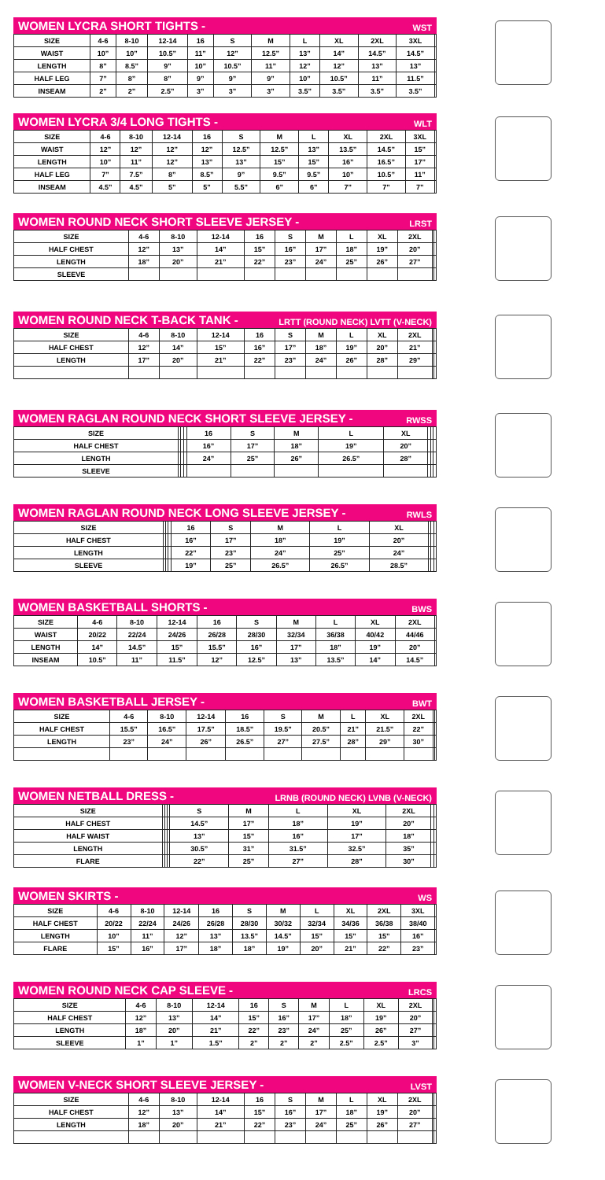WOMEN LYCRA SHORT TIGHTS - WST
| SIZE | 4-6 | 8-10 | 12-14 | 16 | S | M | L | XL | 2XL | 3XL | |
| WAIST | 10” | 10” | 10.5” | 11” | 12” | 12.5” | 13” | 14” | 14.5” | 14.5” | |
| LENGTH | 8” | 8.5” | 9” | 10” | 10.5” | 11” | 12” | 12” | 13” | 13” | |
| HALF LEG | 7” | 8” | 8” | 9” | 9” | 9” | 10” | 10.5” | 11” | 11.5” | |
| INSEAM | 2” | 2” | 2.5” | 3” | 3” | 3” | 3.5” | 3.5” | 3.5” | 3.5” | |
WOMEN LYCRA 3/4 LONG TIGHTS - WLT
| SIZE | 4-6 | 8-10 | 12-14 | 16 | S | M | L | XL | 2XL | 3XL | |
| WAIST | 12” | 12” | 12” | 12” | 12.5” | 12.5” | 13” | 13.5” | 14.5” | 15” | |
| LENGTH | 10” | 11” | 12” | 13” | 13” | 15” | 15” | 16” | 16.5” | 17” | |
| HALF LEG | 7” | 7.5” | 8” | 8.5” | 9” | 9.5” | 9.5” | 10” | 10.5” | 11” | |
| INSEAM | 4.5” | 4.5” | 5” | 5” | 5.5” | 6” | 6” | 7” | 7” | 7” | |
WOMEN ROUND NECK SHORT SLEEVE JERSEY - LRST
| SIZE | 4-6 | 8-10 | 12-14 | 16 | S | M | L | XL | 2XL | | |
| HALF CHEST | 12” | 13” | 14” | 15” | 16” | 17” | 18” | 19” | 20” | | |
| LENGTH | 18” | 20” | 21” | 22” | 23” | 24” | 25” | 26” | 27” | | |
| SLEEVE | | | | | | | | | | | |
WOMEN ROUND NECK T-BACK TANK - LRTT (ROUND NECK) LVTT (V-NECK)
| SIZE | 4-6 | 8-10 | 12-14 | 16 | S | M | L | XL | 2XL | | |
| HALF CHEST | 12” | 14” | 15” | 16” | 17” | 18” | 19” | 20” | 21” | | |
| LENGTH | 17” | 20” | 21” | 22” | 23” | 24” | 26” | 28” | 29” | | |
WOMEN RAGLAN ROUND NECK SHORT SLEEVE JERSEY - RWSS
| SIZE | | | | 16 | S | M | L | XL | | | |
| HALF CHEST | | | | 16” | 17” | 18” | 19” | 20” | | | |
| LENGTH | | | | 24” | 25” | 26” | 26.5” | 28” | | | |
| SLEEVE | | | | | | | | | | | |
WOMEN RAGLAN ROUND NECK LONG SLEEVE JERSEY - RWLS
| SIZE | | | | 16 | S | M | L | XL | | | |
| HALF CHEST | | | | 16” | 17” | 18” | 19” | 20” | | | |
| LENGTH | | | | 22” | 23” | 24” | 25” | 24” | | | |
| SLEEVE | | | | 19” | 25” | 26.5” | 26.5” | 28.5” | | | |
WOMEN BASKETBALL SHORTS - BWS
| SIZE | 4-6 | 8-10 | 12-14 | 16 | S | M | L | XL | 2XL | |
| WAIST | 20/22 | 22/24 | 24/26 | 26/28 | 28/30 | 32/34 | 36/38 | 40/42 | 44/46 | |
| LENGTH | 14” | 14.5” | 15” | 15.5” | 16” | 17” | 18” | 19” | 20” | |
| INSEAM | 10.5” | 11” | 11.5” | 12” | 12.5” | 13” | 13.5” | 14” | 14.5” | |
WOMEN BASKETBALL JERSEY - BWT
| SIZE | 4-6 | 8-10 | 12-14 | 16 | S | M | L | XL | 2XL | | |
| HALF CHEST | 15.5” | 16.5” | 17.5” | 18.5” | 19.5” | 20.5” | 21” | 21.5” | 22” | | |
| LENGTH | 23” | 24” | 26” | 26.5” | 27” | 27.5” | 28” | 29” | 30” | | |
WOMEN NETBALL DRESS - LRNB (ROUND NECK) LVNB (V-NECK)
| SIZE | | | | S | M | L | XL | 2XL | | |
| HALF CHEST | | | | 14.5” | 17” | 18” | 19” | 20” | | |
| HALF WAIST | | | | 13” | 15” | 16” | 17” | 18” | | |
| LENGTH | | | | 30.5” | 31” | 31.5” | 32.5” | 35” | | |
| FLARE | | | | 22” | 25” | 27” | 28” | 30” | | |
WOMEN SKIRTS - WS
| SIZE | 4-6 | 8-10 | 12-14 | 16 | S | M | L | XL | 2XL | 3XL | |
| HALF CHEST | 20/22 | 22/24 | 24/26 | 26/28 | 28/30 | 30/32 | 32/34 | 34/36 | 36/38 | 38/40 | |
| LENGTH | 10” | 11” | 12” | 13” | 13.5” | 14.5” | 15” | 15” | 15” | 16” | |
| FLARE | 15” | 16” | 17” | 18” | 18” | 19” | 20” | 21” | 22” | 23” | |
WOMEN ROUND NECK CAP SLEEVE - LRCS
| SIZE | 4-6 | 8-10 | 12-14 | 16 | S | M | L | XL | 2XL | | |
| HALF CHEST | 12” | 13” | 14” | 15” | 16” | 17” | 18” | 19” | 20” | | |
| LENGTH | 18” | 20” | 21” | 22” | 23” | 24” | 25” | 26” | 27” | | |
| SLEEVE | 1” | 1” | 1.5” | 2” | 2” | 2” | 2.5” | 2.5” | 3” | | |
WOMEN V-NECK SHORT SLEEVE JERSEY - LVST
| SIZE | 4-6 | 8-10 | 12-14 | 16 | S | M | L | XL | 2XL | | |
| HALF CHEST | 12” | 13” | 14” | 15” | 16” | 17” | 18” | 19” | 20” | | |
| LENGTH | 18” | 20” | 21” | 22” | 23” | 24” | 25” | 26” | 27” | | |